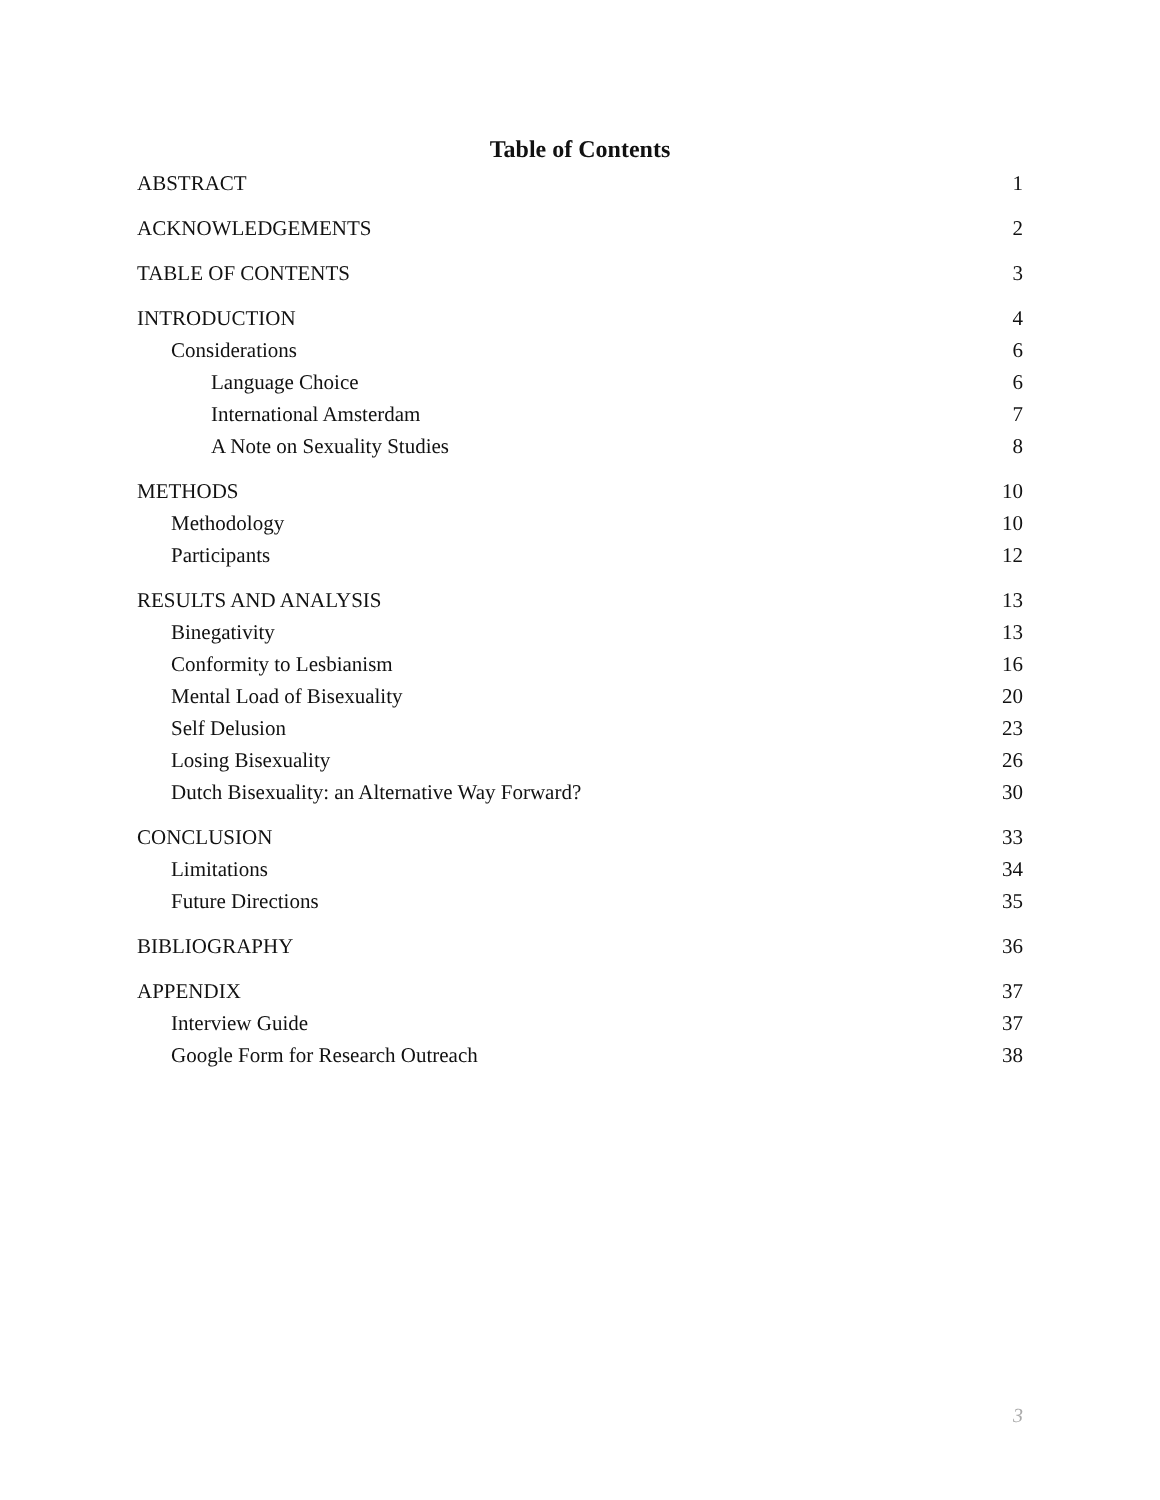Table of Contents
ABSTRACT 1
ACKNOWLEDGEMENTS 2
TABLE OF CONTENTS 3
INTRODUCTION 4
Considerations 6
Language Choice 6
International Amsterdam 7
A Note on Sexuality Studies 8
METHODS 10
Methodology 10
Participants 12
RESULTS AND ANALYSIS 13
Binegativity 13
Conformity to Lesbianism 16
Mental Load of Bisexuality 20
Self Delusion 23
Losing Bisexuality 26
Dutch Bisexuality: an Alternative Way Forward? 30
CONCLUSION 33
Limitations 34
Future Directions 35
BIBLIOGRAPHY 36
APPENDIX 37
Interview Guide 37
Google Form for Research Outreach 38
3